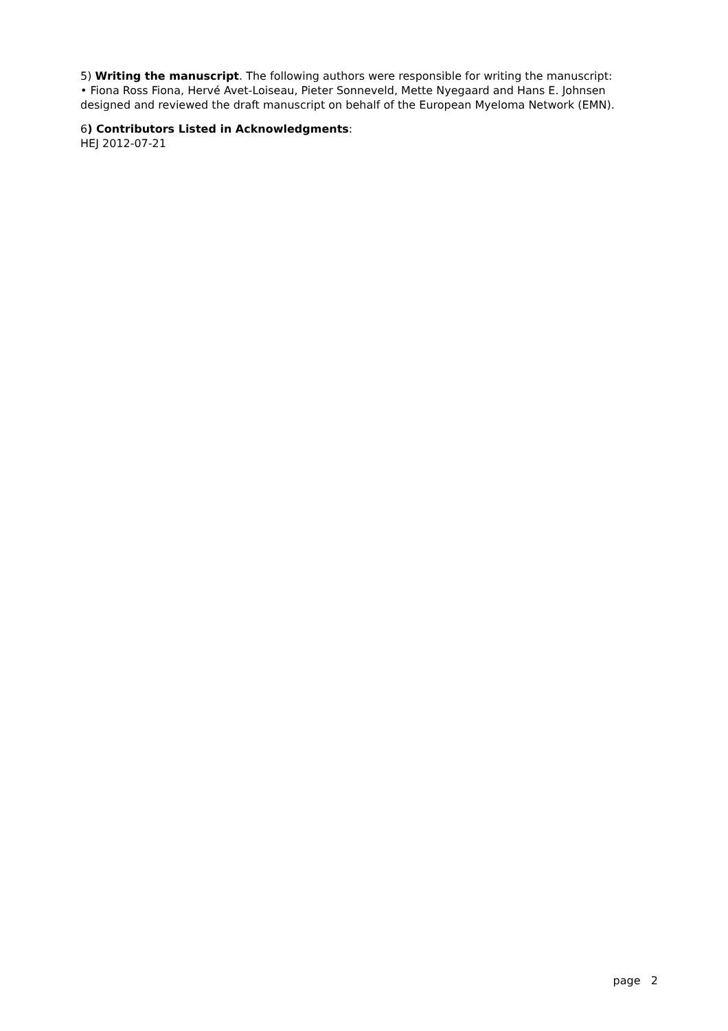5) Writing the manuscript. The following authors were responsible for writing the manuscript:
• Fiona Ross Fiona, Hervé Avet-Loiseau, Pieter Sonneveld, Mette Nyegaard and Hans E. Johnsen designed and reviewed the draft manuscript on behalf of the European Myeloma Network (EMN).
6) Contributors Listed in Acknowledgments:
HEJ 2012-07-21
page 2